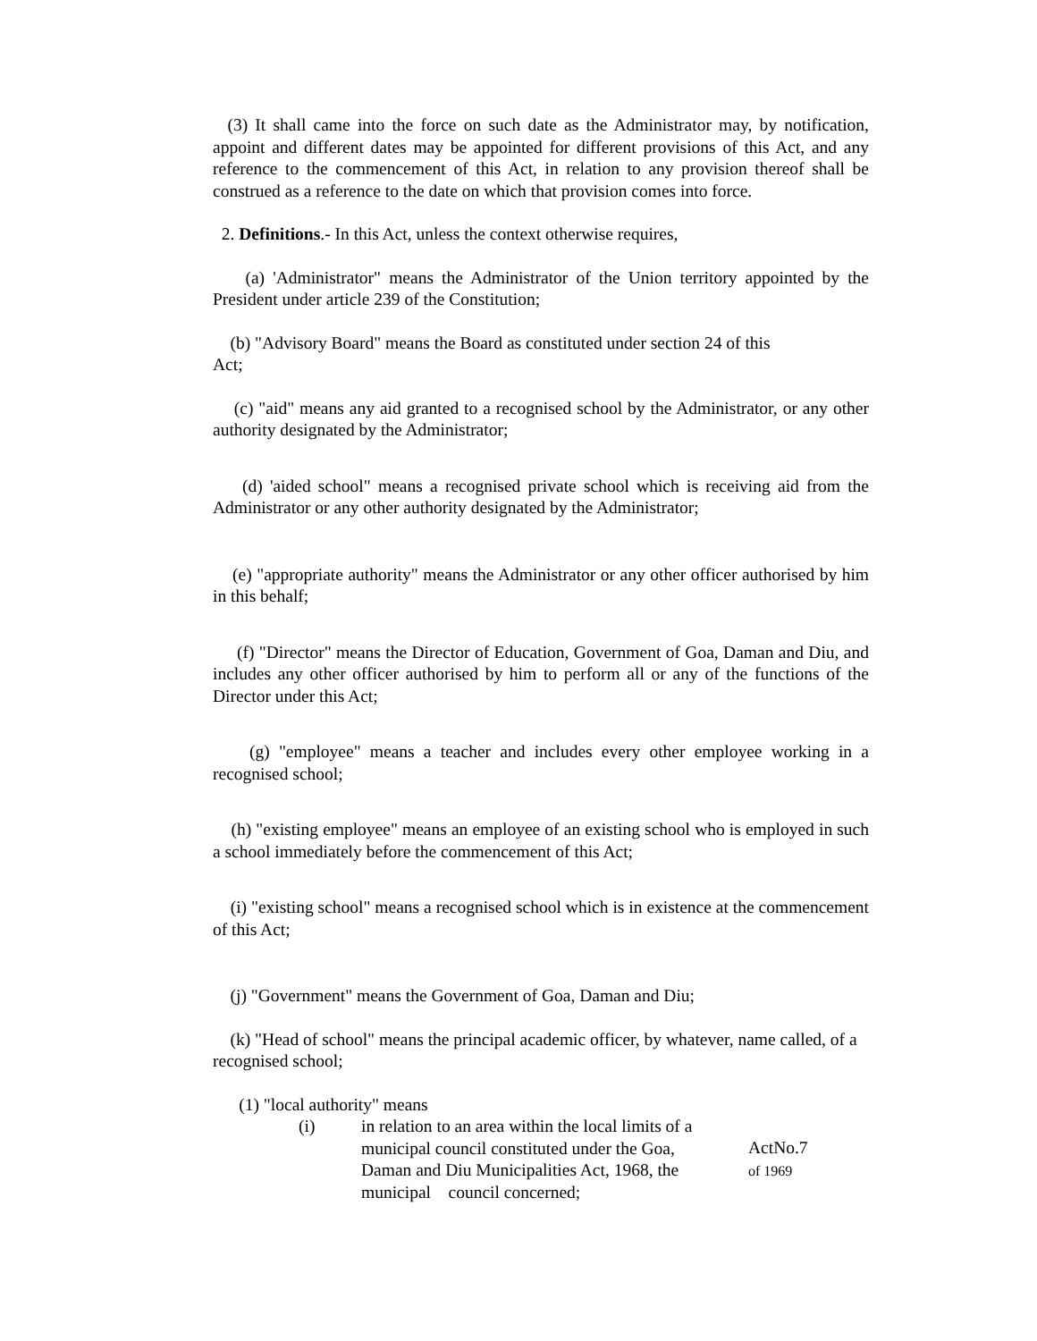(3) It shall came into the force on such date as the Administrator may, by notification, appoint and different dates may be appointed for different provisions of this Act, and any reference to the commencement of this Act, in relation to any provision thereof shall be construed as a reference to the date on which that provision comes into force.
2. Definitions.- In this Act, unless the context otherwise requires,
(a) 'Administrator" means the Administrator of the Union territory appointed by the President under article 239 of the Constitution;
(b) "Advisory Board" means the Board as constituted under section 24 of this
Act;
(c) "aid" means any aid granted to a recognised school by the Administrator, or any other authority designated by the Administrator;
(d) 'aided school" means a recognised private school which is receiving aid from the Administrator or any other authority designated by the Administrator;
(e) "appropriate authority" means the Administrator or any other officer authorised by him in this behalf;
(f) "Director" means the Director of Education, Government of Goa, Daman and Diu, and includes any other officer authorised by him to perform all or any of the functions of the Director under this Act;
(g) "employee" means a teacher and includes every other employee working in a recognised school;
(h) "existing employee" means an employee of an existing school who is employed in such a school immediately before the commencement of this Act;
(i) "existing school" means a recognised school which is in existence at the commencement of this Act;
(j) "Government" means the Government of Goa, Daman and Diu;
(k) "Head of school" means the principal academic officer, by whatever, name called, of a recognised school;
(1) "local authority" means
(i) in relation to an area within the local limits of a municipal council constituted under the Goa, Daman and Diu Municipalities Act, 1968, the municipal council concerned;
ActNo.7
of 1969